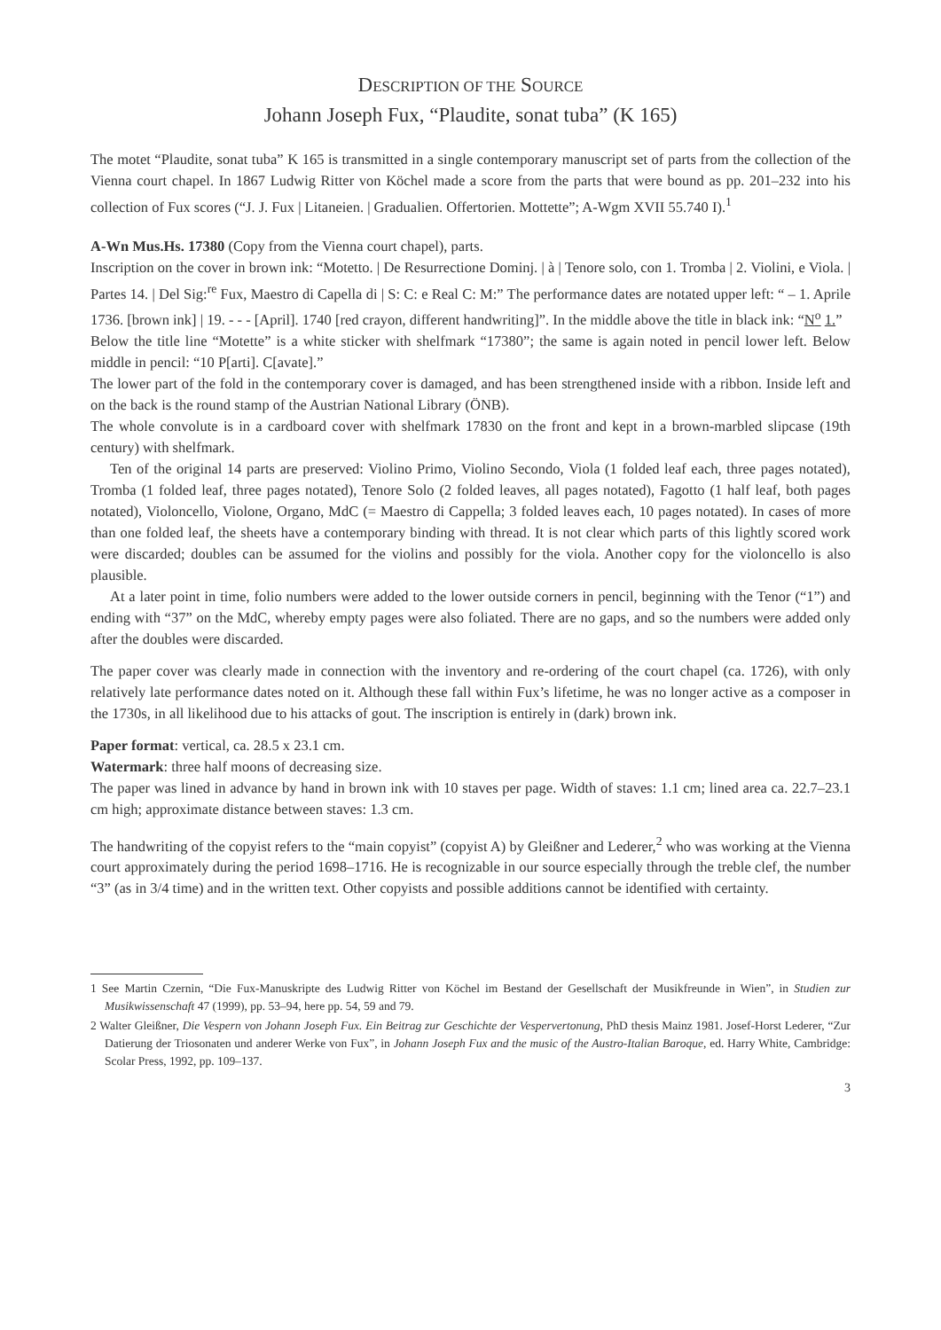DESCRIPTION OF THE SOURCE
Johann Joseph Fux, “Plaudite, sonat tuba” (K 165)
The motet “Plaudite, sonat tuba” K 165 is transmitted in a single contemporary manuscript set of parts from the collection of the Vienna court chapel. In 1867 Ludwig Ritter von Köchel made a score from the parts that were bound as pp. 201–232 into his collection of Fux scores (“J. J. Fux | Litaneien. | Gradualien. Offertorien. Mottette”; A-Wgm XVII 55.740 I).<sup>1</sup>
A-Wn Mus.Hs. 17380 (Copy from the Vienna court chapel), parts.
Inscription on the cover in brown ink: “Motetto. | De Resurrectione Dominj. | à | Tenore solo, con 1. Tromba | 2. Violini, e Viola. | Partes 14. | Del Sig:<sup>re</sup> Fux, Maestro di Capella di | S: C: e Real C: M:” The performance dates are notated upper left: “ – 1. Aprile 1736. [brown ink] | 19. - - - [April]. 1740 [red crayon, different handwriting]”. In the middle above the title in black ink: “N<sup>o</sup> 1.”
Below the title line “Motette” is a white sticker with shelfmark “17380”; the same is again noted in pencil lower left. Below middle in pencil: “10 P[arti]. C[avate].”
The lower part of the fold in the contemporary cover is damaged, and has been strengthened inside with a ribbon. Inside left and on the back is the round stamp of the Austrian National Library (ÖNB).
The whole convolute is in a cardboard cover with shelfmark 17830 on the front and kept in a brown-marbled slipcase (19th century) with shelfmark.
Ten of the original 14 parts are preserved: Violino Primo, Violino Secondo, Viola (1 folded leaf each, three pages notated), Tromba (1 folded leaf, three pages notated), Tenore Solo (2 folded leaves, all pages notated), Fagotto (1 half leaf, both pages notated), Violoncello, Violone, Organo, MdC (= Maestro di Cappella; 3 folded leaves each, 10 pages notated). In cases of more than one folded leaf, the sheets have a contemporary binding with thread. It is not clear which parts of this lightly scored work were discarded; doubles can be assumed for the violins and possibly for the viola. Another copy for the violoncello is also plausible.
At a later point in time, folio numbers were added to the lower outside corners in pencil, beginning with the Tenor (“1”) and ending with “37” on the MdC, whereby empty pages were also foliated. There are no gaps, and so the numbers were added only after the doubles were discarded.
The paper cover was clearly made in connection with the inventory and re-ordering of the court chapel (ca. 1726), with only relatively late performance dates noted on it. Although these fall within Fux’s lifetime, he was no longer active as a composer in the 1730s, in all likelihood due to his attacks of gout. The inscription is entirely in (dark) brown ink.
Paper format: vertical, ca. 28.5 x 23.1 cm.
Watermark: three half moons of decreasing size.
The paper was lined in advance by hand in brown ink with 10 staves per page. Width of staves: 1.1 cm; lined area ca. 22.7–23.1 cm high; approximate distance between staves: 1.3 cm.
The handwriting of the copyist refers to the “main copyist” (copyist A) by Gleißner and Lederer,<sup>2</sup> who was working at the Vienna court approximately during the period 1698–1716. He is recognizable in our source especially through the treble clef, the number “3” (as in 3/4 time) and in the written text. Other copyists and possible additions cannot be identified with certainty.
1 See Martin Czernin, “Die Fux-Manuskripte des Ludwig Ritter von Köchel im Bestand der Gesellschaft der Musikfreunde in Wien”, in Studien zur Musikwissenschaft 47 (1999), pp. 53–94, here pp. 54, 59 and 79.
2 Walter Gleißner, Die Vespern von Johann Joseph Fux. Ein Beitrag zur Geschichte der Vespervertonung, PhD thesis Mainz 1981. Josef-Horst Lederer, “Zur Datierung der Triosonaten und anderer Werke von Fux”, in Johann Joseph Fux and the music of the Austro-Italian Baroque, ed. Harry White, Cambridge: Scolar Press, 1992, pp. 109–137.
3